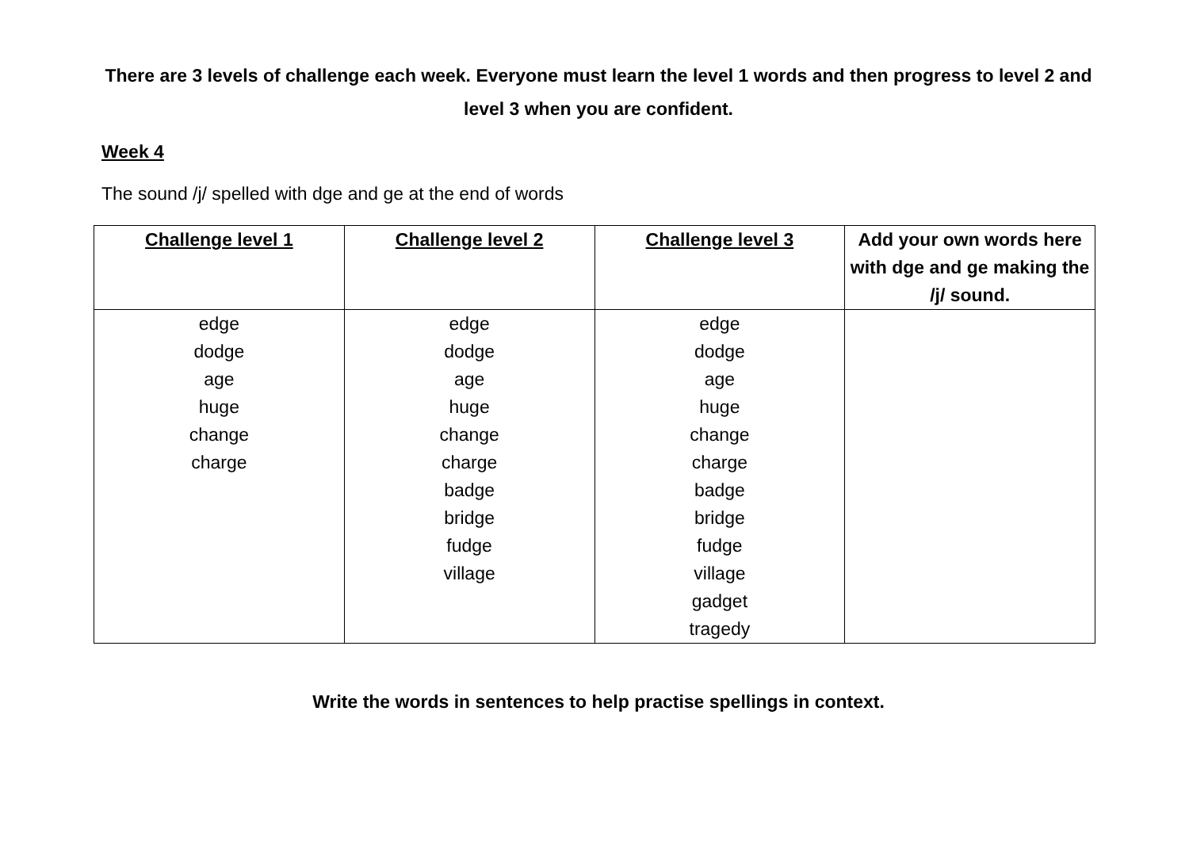There are 3 levels of challenge each week. Everyone must learn the level 1 words and then progress to level 2 and level 3 when you are confident.
Week 4
The sound /j/ spelled with dge and ge at the end of words
| Challenge level 1 | Challenge level 2 | Challenge level 3 | Add your own words here with dge and ge making the /j/ sound. |
| --- | --- | --- | --- |
| edge dodge age huge change charge | edge dodge age huge change charge badge bridge fudge village | edge dodge age huge change charge badge bridge fudge village gadget tragedy | |
Write the words in sentences to help practise spellings in context.